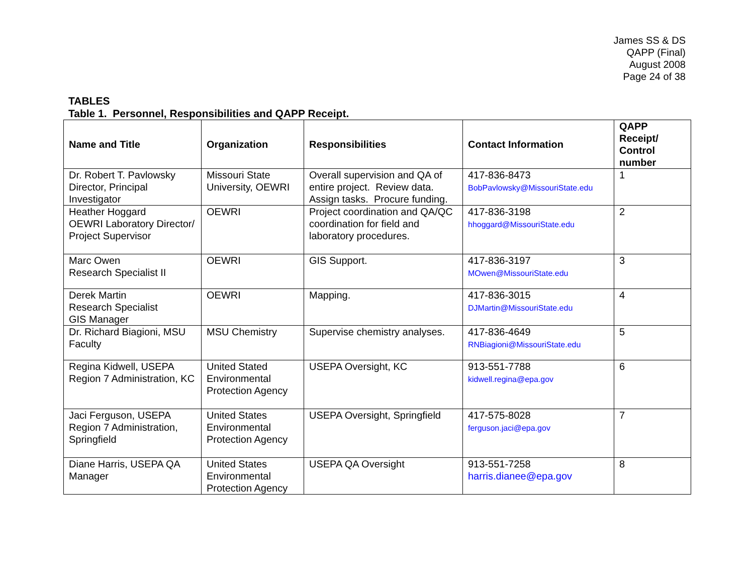James SS & DS
QAPP (Final)
August 2008
Page 24 of 38
TABLES
Table 1. Personnel, Responsibilities and QAPP Receipt.
| Name and Title | Organization | Responsibilities | Contact Information | QAPP Receipt/ Control number |
| --- | --- | --- | --- | --- |
| Dr. Robert T. Pavlowsky Director, Principal Investigator | Missouri State University, OEWRI | Overall supervision and QA of entire project. Review data. Assign tasks. Procure funding. | 417-836-8473 BobPavlowsky@MissouriState.edu | 1 |
| Heather Hoggard OEWRI Laboratory Director/ Project Supervisor | OEWRI | Project coordination and QA/QC coordination for field and laboratory procedures. | 417-836-3198 hhoggard@MissouriState.edu | 2 |
| Marc Owen Research Specialist II | OEWRI | GIS Support. | 417-836-3197 MOwen@MissouriState.edu | 3 |
| Derek Martin Research Specialist GIS Manager | OEWRI | Mapping. | 417-836-3015 DJMartin@MissouriState.edu | 4 |
| Dr. Richard Biagioni, MSU Faculty | MSU Chemistry | Supervise chemistry analyses. | 417-836-4649 RNBiagioni@MissouriState.edu | 5 |
| Regina Kidwell, USEPA Region 7 Administration, KC | United Stated Environmental Protection Agency | USEPA Oversight, KC | 913-551-7788 kidwell.regina@epa.gov | 6 |
| Jaci Ferguson, USEPA Region 7 Administration, Springfield | United States Environmental Protection Agency | USEPA Oversight, Springfield | 417-575-8028 ferguson.jaci@epa.gov | 7 |
| Diane Harris, USEPA QA Manager | United States Environmental Protection Agency | USEPA QA Oversight | 913-551-7258 harris.dianee@epa.gov | 8 |